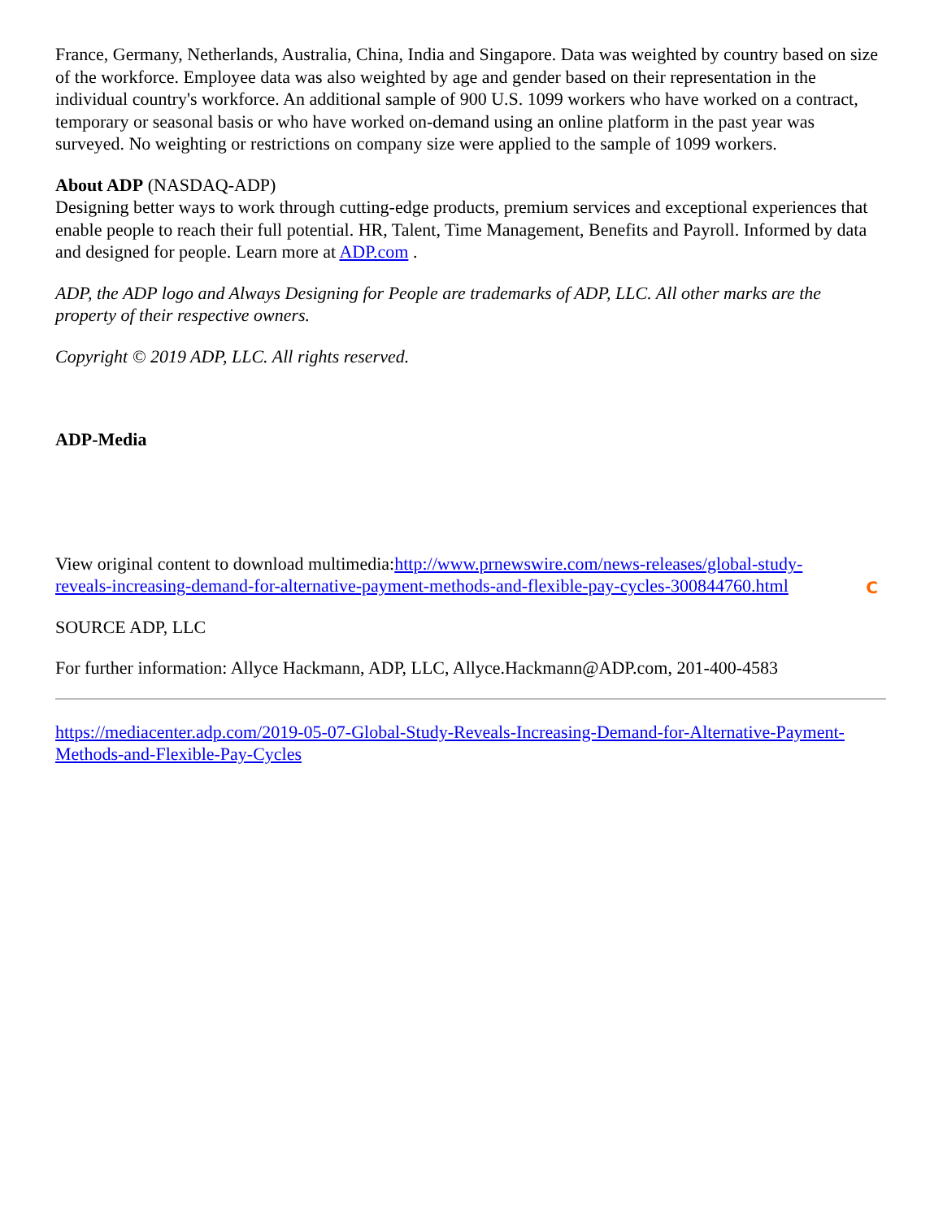France, Germany, Netherlands, Australia, China, India and Singapore. Data was weighted by country based on size of the workforce. Employee data was also weighted by age and gender based on their representation in the individual country's workforce. An additional sample of 900 U.S. 1099 workers who have worked on a contract, temporary or seasonal basis or who have worked on-demand using an online platform in the past year was surveyed. No weighting or restrictions on company size were applied to the sample of 1099 workers.
About ADP (NASDAQ-ADP)
Designing better ways to work through cutting-edge products, premium services and exceptional experiences that enable people to reach their full potential. HR, Talent, Time Management, Benefits and Payroll. Informed by data and designed for people. Learn more at ADP.com .
ADP, the ADP logo and Always Designing for People are trademarks of ADP, LLC. All other marks are the property of their respective owners.
Copyright © 2019 ADP, LLC. All rights reserved.
ADP-Media
C
View original content to download multimedia:http://www.prnewswire.com/news-releases/global-study-reveals-increasing-demand-for-alternative-payment-methods-and-flexible-pay-cycles-300844760.html
SOURCE ADP, LLC
For further information: Allyce Hackmann, ADP, LLC, Allyce.Hackmann@ADP.com, 201-400-4583
https://mediacenter.adp.com/2019-05-07-Global-Study-Reveals-Increasing-Demand-for-Alternative-Payment-Methods-and-Flexible-Pay-Cycles